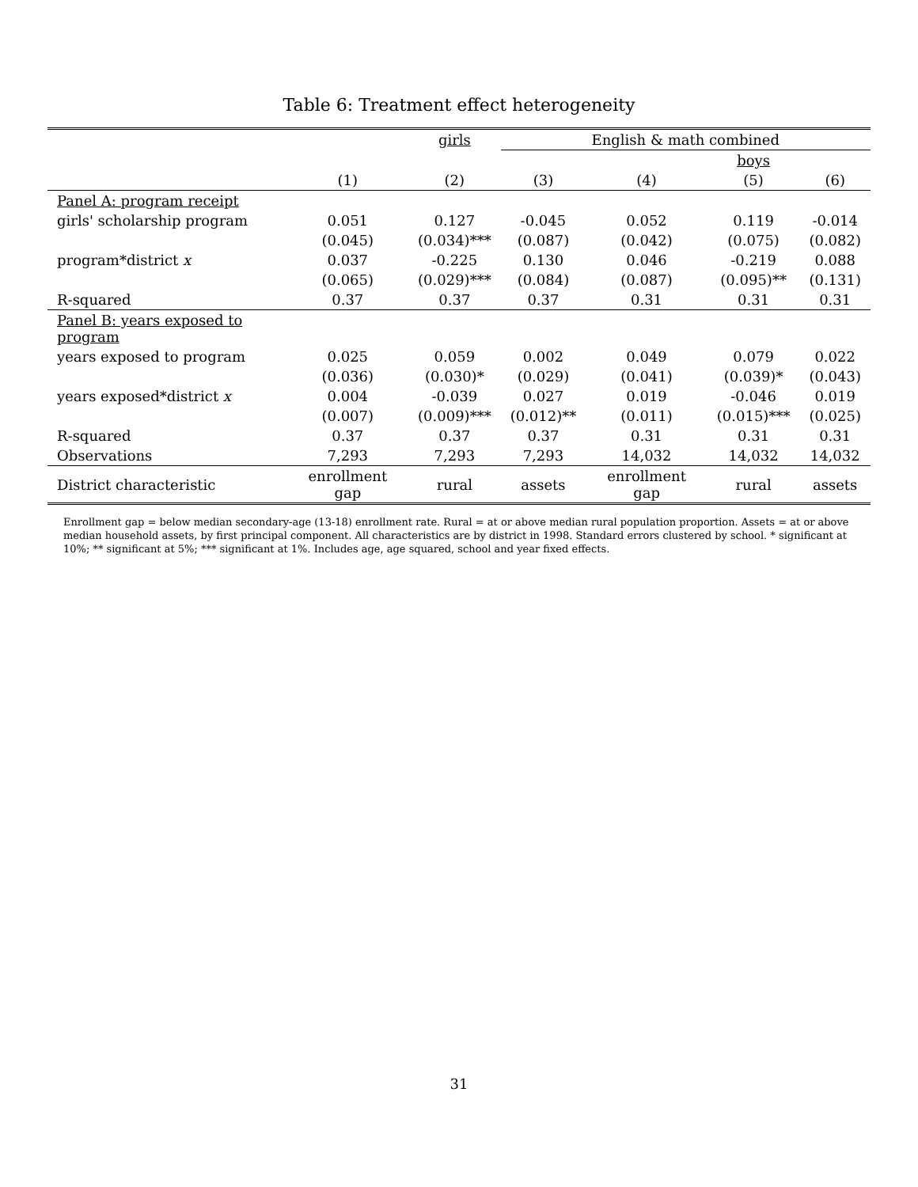Table 6: Treatment effect heterogeneity
| | | girls | English & math combined | | | |
| --- | --- | --- | --- | --- | --- | --- |
| | | | | | boys | |
| | (1) | (2) | (3) | (4) | (5) | (6) |
| Panel A: program receipt | | | | | | |
| girls' scholarship program | 0.051 | 0.127 | -0.045 | 0.052 | 0.119 | -0.014 |
| | (0.045) | (0.034)*** | (0.087) | (0.042) | (0.075) | (0.082) |
| program*district x | 0.037 | -0.225 | 0.130 | 0.046 | -0.219 | 0.088 |
| | (0.065) | (0.029)*** | (0.084) | (0.087) | (0.095)** | (0.131) |
| R-squared | 0.37 | 0.37 | 0.37 | 0.31 | 0.31 | 0.31 |
| Panel B: years exposed to program | | | | | | |
| years exposed to program | 0.025 | 0.059 | 0.002 | 0.049 | 0.079 | 0.022 |
| | (0.036) | (0.030)* | (0.029) | (0.041) | (0.039)* | (0.043) |
| years exposed*district x | 0.004 | -0.039 | 0.027 | 0.019 | -0.046 | 0.019 |
| | (0.007) | (0.009)*** | (0.012)** | (0.011) | (0.015)*** | (0.025) |
| R-squared | 0.37 | 0.37 | 0.37 | 0.31 | 0.31 | 0.31 |
| Observations | 7,293 | 7,293 | 7,293 | 14,032 | 14,032 | 14,032 |
| District characteristic | enrollment gap | rural | assets | enrollment gap | rural | assets |
Enrollment gap = below median secondary-age (13-18) enrollment rate. Rural = at or above median rural population proportion. Assets = at or above median household assets, by first principal component. All characteristics are by district in 1998. Standard errors clustered by school. * significant at 10%; ** significant at 5%; *** significant at 1%. Includes age, age squared, school and year fixed effects.
31